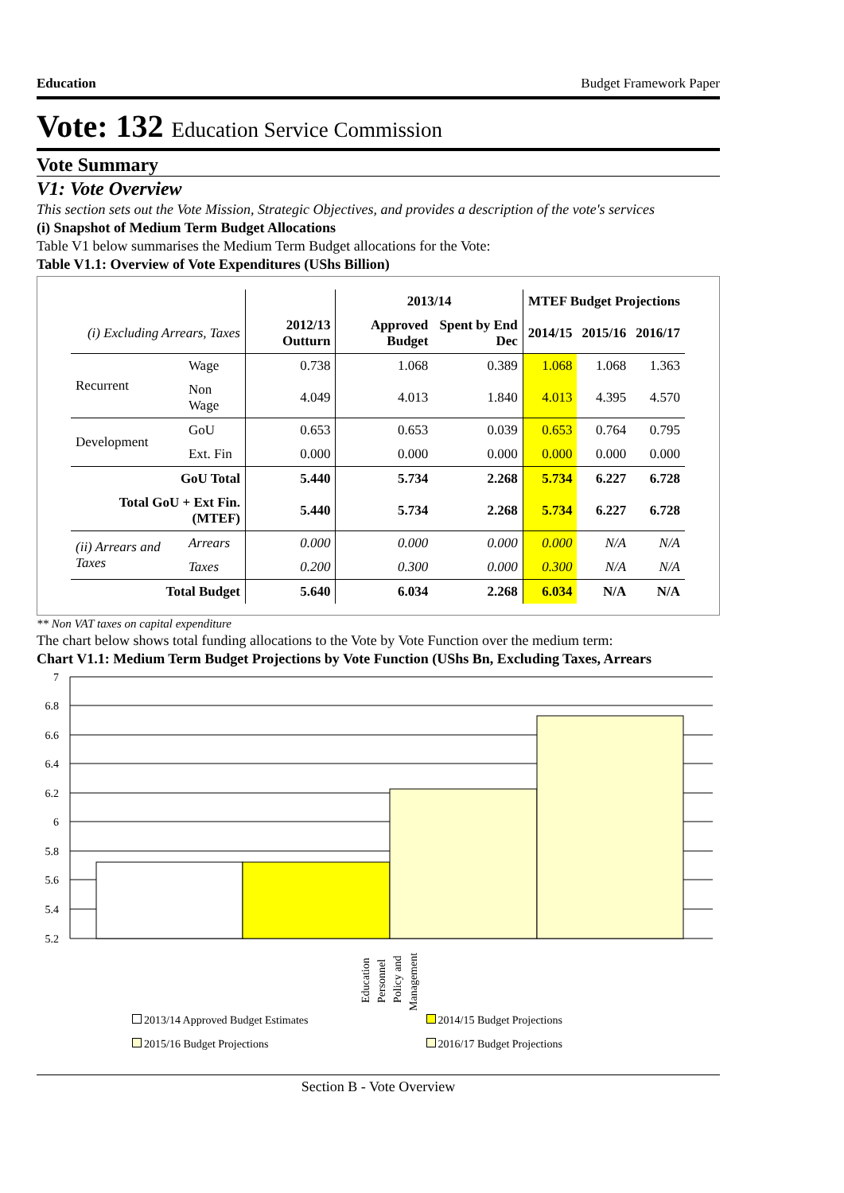Education Budget Framework Paper
Vote: 132 Education Service Commission
Vote Summary
V1: Vote Overview
This section sets out the Vote Mission, Strategic Objectives, and provides a description of the vote's services
(i) Snapshot of Medium Term Budget Allocations
Table V1 below summarises the Medium Term Budget allocations for the Vote:
Table V1.1: Overview of Vote Expenditures (UShs Billion)
| | | | 2013/14 | | MTEF Budget Projections | | |
| --- | --- | --- | --- | --- | --- | --- | --- |
| (i) Excluding Arrears, Taxes | | 2012/13 Outturn | Approved Budget | Spent by End Dec | 2014/15 | 2015/16 | 2016/17 |
| Recurrent | Wage | 0.738 | 1.068 | 0.389 | 1.068 | 1.068 | 1.363 |
| | Non Wage | 4.049 | 4.013 | 1.840 | 4.013 | 4.395 | 4.570 |
| Development | GoU | 0.653 | 0.653 | 0.039 | 0.653 | 0.764 | 0.795 |
| | Ext. Fin | 0.000 | 0.000 | 0.000 | 0.000 | 0.000 | 0.000 |
| GoU Total | | 5.440 | 5.734 | 2.268 | 5.734 | 6.227 | 6.728 |
| Total GoU + Ext Fin. (MTEF) | | 5.440 | 5.734 | 2.268 | 5.734 | 6.227 | 6.728 |
| (ii) Arrears and Taxes | Arrears | 0.000 | 0.000 | 0.000 | 0.000 | N/A | N/A |
| | Taxes | 0.200 | 0.300 | 0.000 | 0.300 | N/A | N/A |
| Total Budget | | 5.640 | 6.034 | 2.268 | 6.034 | N/A | N/A |
** Non VAT taxes on capital expenditure
The chart below shows total funding allocations to the Vote by Vote Function over the medium term:
Chart V1.1: Medium Term Budget Projections by Vote Function (UShs Bn, Excluding Taxes, Arrears
7
6.8
6.6
6.4
6.2
6
5.8
5.6
5.4
5.2
Education
Personnel
Policy and
Management
2013/14 Approved Budget Estimates 2014/15 Budget Projections 2015/16 Budget Projections 2016/17 Budget Projections
Section B - Vote Overview